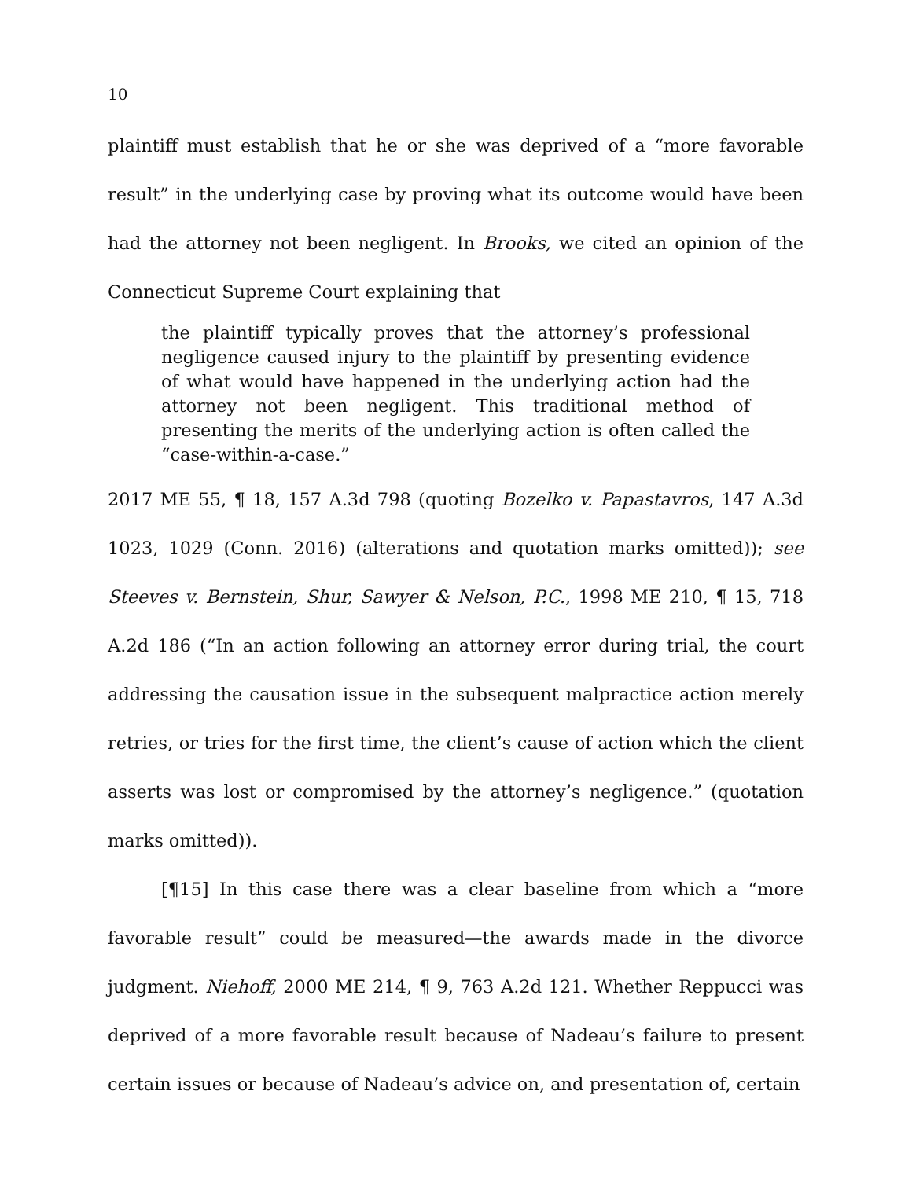10
plaintiff must establish that he or she was deprived of a “more favorable result” in the underlying case by proving what its outcome would have been had the attorney not been negligent. In Brooks, we cited an opinion of the Connecticut Supreme Court explaining that
the plaintiff typically proves that the attorney’s professional negligence caused injury to the plaintiff by presenting evidence of what would have happened in the underlying action had the attorney not been negligent. This traditional method of presenting the merits of the underlying action is often called the “case-within-a-case.”
2017 ME 55, ¶ 18, 157 A.3d 798 (quoting Bozelko v. Papastavros, 147 A.3d 1023, 1029 (Conn. 2016) (alterations and quotation marks omitted)); see Steeves v. Bernstein, Shur, Sawyer & Nelson, P.C., 1998 ME 210, ¶ 15, 718 A.2d 186 (“In an action following an attorney error during trial, the court addressing the causation issue in the subsequent malpractice action merely retries, or tries for the first time, the client’s cause of action which the client asserts was lost or compromised by the attorney’s negligence.” (quotation marks omitted)).
[¶15] In this case there was a clear baseline from which a “more favorable result” could be measured—the awards made in the divorce judgment. Niehoff, 2000 ME 214, ¶ 9, 763 A.2d 121. Whether Reppucci was deprived of a more favorable result because of Nadeau’s failure to present certain issues or because of Nadeau’s advice on, and presentation of, certain